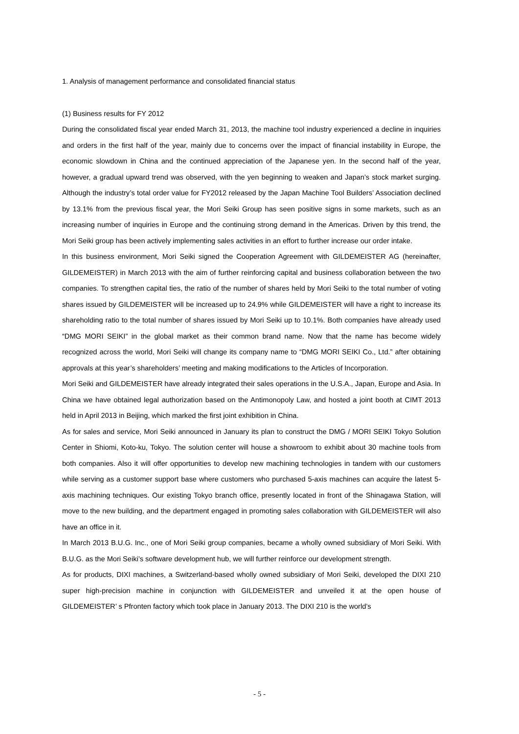1. Analysis of management performance and consolidated financial status
(1) Business results for FY 2012
During the consolidated fiscal year ended March 31, 2013, the machine tool industry experienced a decline in inquiries and orders in the first half of the year, mainly due to concerns over the impact of financial instability in Europe, the economic slowdown in China and the continued appreciation of the Japanese yen. In the second half of the year, however, a gradual upward trend was observed, with the yen beginning to weaken and Japan’s stock market surging. Although the industry’s total order value for FY2012 released by the Japan Machine Tool Builders’ Association declined by 13.1% from the previous fiscal year, the Mori Seiki Group has seen positive signs in some markets, such as an increasing number of inquiries in Europe and the continuing strong demand in the Americas. Driven by this trend, the Mori Seiki group has been actively implementing sales activities in an effort to further increase our order intake.
In this business environment, Mori Seiki signed the Cooperation Agreement with GILDEMEISTER AG (hereinafter, GILDEMEISTER) in March 2013 with the aim of further reinforcing capital and business collaboration between the two companies. To strengthen capital ties, the ratio of the number of shares held by Mori Seiki to the total number of voting shares issued by GILDEMEISTER will be increased up to 24.9% while GILDEMEISTER will have a right to increase its shareholding ratio to the total number of shares issued by Mori Seiki up to 10.1%. Both companies have already used “DMG MORI SEIKI” in the global market as their common brand name. Now that the name has become widely recognized across the world, Mori Seiki will change its company name to “DMG MORI SEIKI Co., Ltd.” after obtaining approvals at this year’s shareholders’ meeting and making modifications to the Articles of Incorporation.
Mori Seiki and GILDEMEISTER have already integrated their sales operations in the U.S.A., Japan, Europe and Asia. In China we have obtained legal authorization based on the Antimonopoly Law, and hosted a joint booth at CIMT 2013 held in April 2013 in Beijing, which marked the first joint exhibition in China.
As for sales and service, Mori Seiki announced in January its plan to construct the DMG / MORI SEIKI Tokyo Solution Center in Shiomi, Koto-ku, Tokyo. The solution center will house a showroom to exhibit about 30 machine tools from both companies. Also it will offer opportunities to develop new machining technologies in tandem with our customers while serving as a customer support base where customers who purchased 5-axis machines can acquire the latest 5-axis machining techniques. Our existing Tokyo branch office, presently located in front of the Shinagawa Station, will move to the new building, and the department engaged in promoting sales collaboration with GILDEMEISTER will also have an office in it.
In March 2013 B.U.G. Inc., one of Mori Seiki group companies, became a wholly owned subsidiary of Mori Seiki. With B.U.G. as the Mori Seiki’s software development hub, we will further reinforce our development strength.
As for products, DIXI machines, a Switzerland-based wholly owned subsidiary of Mori Seiki, developed the DIXI 210 super high-precision machine in conjunction with GILDEMEISTER and unveiled it at the open house of GILDEMEISTER’ s Pfronten factory which took place in January 2013. The DIXI 210 is the world’s
- 5 -